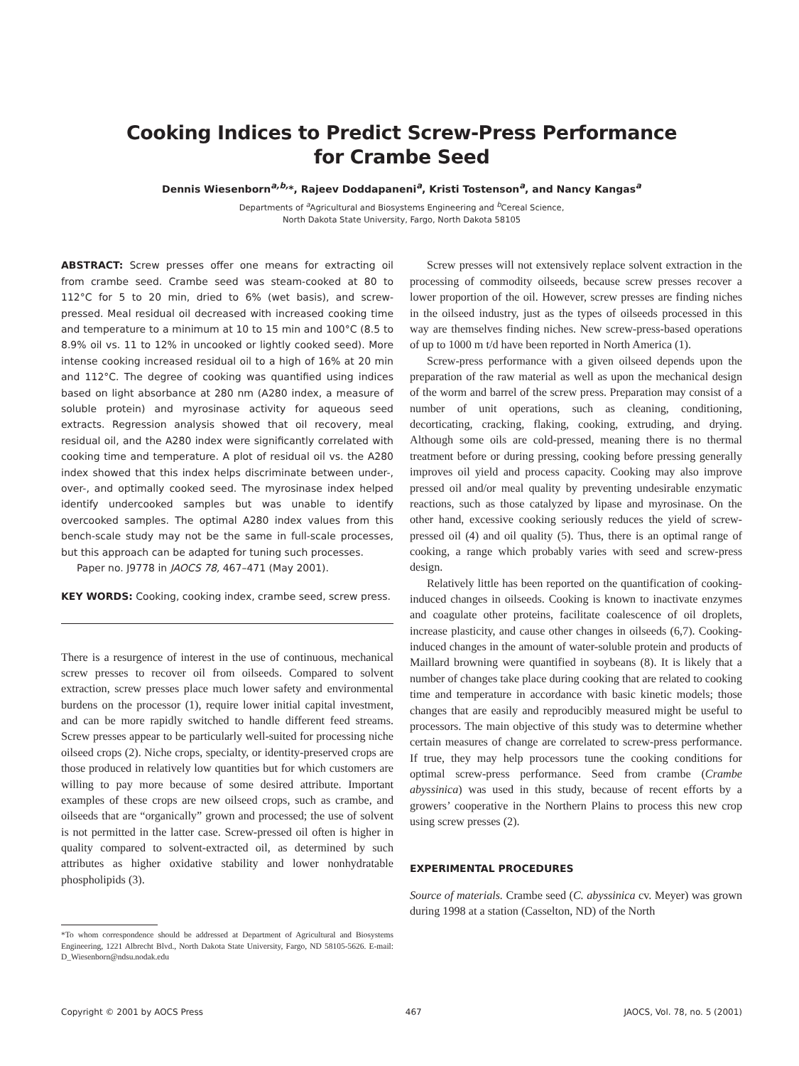Cooking Indices to Predict Screw-Press Performance
for Crambe Seed
Dennis Wiesenborn<sup>a,b,</sup>*, Rajeev Doddapaneni<sup>a</sup>, Kristi Tostenson<sup>a</sup>, and Nancy Kangas<sup>a</sup>
Departments of <sup>a</sup>Agricultural and Biosystems Engineering and <sup>b</sup>Cereal Science,
North Dakota State University, Fargo, North Dakota 58105
ABSTRACT: Screw presses offer one means for extracting oil from crambe seed. Crambe seed was steam-cooked at 80 to 112°C for 5 to 20 min, dried to 6% (wet basis), and screw-pressed. Meal residual oil decreased with increased cooking time and temperature to a minimum at 10 to 15 min and 100°C (8.5 to 8.9% oil vs. 11 to 12% in uncooked or lightly cooked seed). More intense cooking increased residual oil to a high of 16% at 20 min and 112°C. The degree of cooking was quantified using indices based on light absorbance at 280 nm (A280 index, a measure of soluble protein) and myrosinase activity for aqueous seed extracts. Regression analysis showed that oil recovery, meal residual oil, and the A280 index were significantly correlated with cooking time and temperature. A plot of residual oil vs. the A280 index showed that this index helps discriminate between under-, over-, and optimally cooked seed. The myrosinase index helped identify undercooked samples but was unable to identify overcooked samples. The optimal A280 index values from this bench-scale study may not be the same in full-scale processes, but this approach can be adapted for tuning such processes.
Paper no. J9778 in JAOCS 78, 467–471 (May 2001).
KEY WORDS: Cooking, cooking index, crambe seed, screw press.
There is a resurgence of interest in the use of continuous, mechanical screw presses to recover oil from oilseeds. Compared to solvent extraction, screw presses place much lower safety and environmental burdens on the processor (1), require lower initial capital investment, and can be more rapidly switched to handle different feed streams. Screw presses appear to be particularly well-suited for processing niche oilseed crops (2). Niche crops, specialty, or identity-preserved crops are those produced in relatively low quantities but for which customers are willing to pay more because of some desired attribute. Important examples of these crops are new oilseed crops, such as crambe, and oilseeds that are “organically” grown and processed; the use of solvent is not permitted in the latter case. Screw-pressed oil often is higher in quality compared to solvent-extracted oil, as determined by such attributes as higher oxidative stability and lower nonhydratable phospholipids (3).
*To whom correspondence should be addressed at Department of Agricultural and Biosystems Engineering, 1221 Albrecht Blvd., North Dakota State University, Fargo, ND 58105-5626. E-mail: D_Wiesenborn@ndsu.nodak.edu
Screw presses will not extensively replace solvent extraction in the processing of commodity oilseeds, because screw presses recover a lower proportion of the oil. However, screw presses are finding niches in the oilseed industry, just as the types of oilseeds processed in this way are themselves finding niches. New screw-press-based operations of up to 1000 m t/d have been reported in North America (1).
Screw-press performance with a given oilseed depends upon the preparation of the raw material as well as upon the mechanical design of the worm and barrel of the screw press. Preparation may consist of a number of unit operations, such as cleaning, conditioning, decorticating, cracking, flaking, cooking, extruding, and drying. Although some oils are cold-pressed, meaning there is no thermal treatment before or during pressing, cooking before pressing generally improves oil yield and process capacity. Cooking may also improve pressed oil and/or meal quality by preventing undesirable enzymatic reactions, such as those catalyzed by lipase and myrosinase. On the other hand, excessive cooking seriously reduces the yield of screw-pressed oil (4) and oil quality (5). Thus, there is an optimal range of cooking, a range which probably varies with seed and screw-press design.
Relatively little has been reported on the quantification of cooking-induced changes in oilseeds. Cooking is known to inactivate enzymes and coagulate other proteins, facilitate coalescence of oil droplets, increase plasticity, and cause other changes in oilseeds (6,7). Cooking-induced changes in the amount of water-soluble protein and products of Maillard browning were quantified in soybeans (8). It is likely that a number of changes take place during cooking that are related to cooking time and temperature in accordance with basic kinetic models; those changes that are easily and reproducibly measured might be useful to processors. The main objective of this study was to determine whether certain measures of change are correlated to screw-press performance. If true, they may help processors tune the cooking conditions for optimal screw-press performance. Seed from crambe (Crambe abyssinica) was used in this study, because of recent efforts by a growers’ cooperative in the Northern Plains to process this new crop using screw presses (2).
EXPERIMENTAL PROCEDURES
Source of materials. Crambe seed (C. abyssinica cv. Meyer) was grown during 1998 at a station (Casselton, ND) of the North
Copyright © 2001 by AOCS Press 467 JAOCS, Vol. 78, no. 5 (2001)